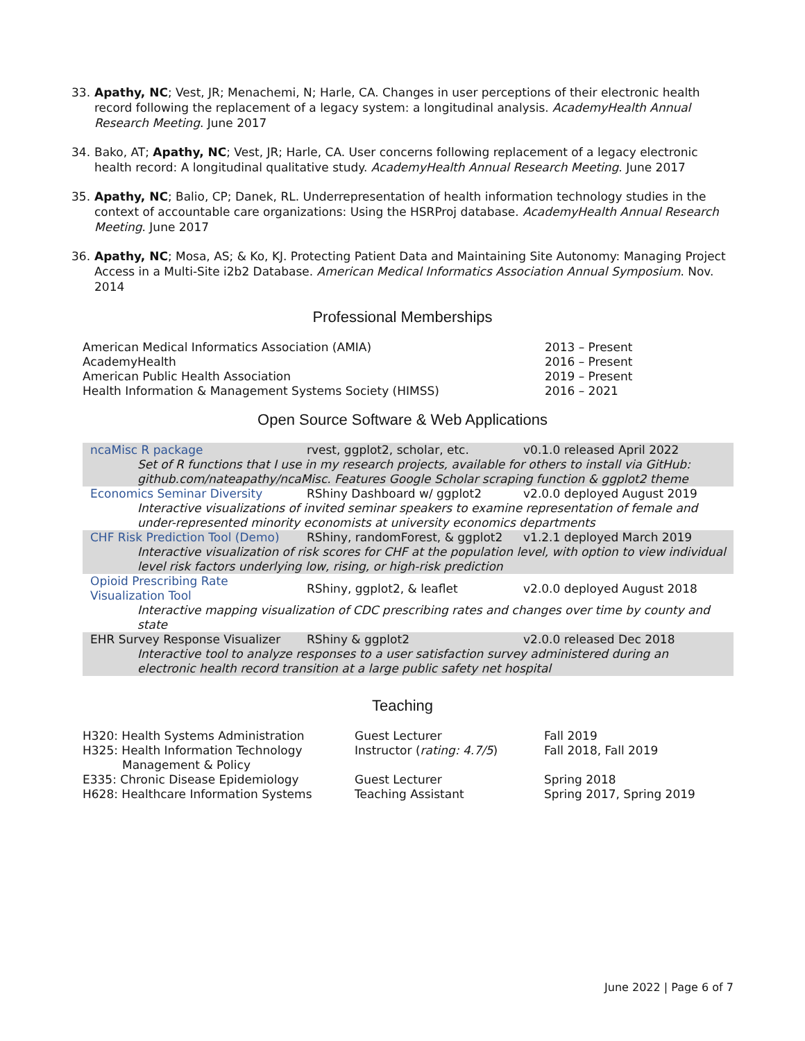33. Apathy, NC; Vest, JR; Menachemi, N; Harle, CA. Changes in user perceptions of their electronic health record following the replacement of a legacy system: a longitudinal analysis. AcademyHealth Annual Research Meeting. June 2017
34. Bako, AT; Apathy, NC; Vest, JR; Harle, CA. User concerns following replacement of a legacy electronic health record: A longitudinal qualitative study. AcademyHealth Annual Research Meeting. June 2017
35. Apathy, NC; Balio, CP; Danek, RL. Underrepresentation of health information technology studies in the context of accountable care organizations: Using the HSRProj database. AcademyHealth Annual Research Meeting. June 2017
36. Apathy, NC; Mosa, AS; & Ko, KJ. Protecting Patient Data and Maintaining Site Autonomy: Managing Project Access in a Multi-Site i2b2 Database. American Medical Informatics Association Annual Symposium. Nov. 2014
Professional Memberships
| American Medical Informatics Association (AMIA) | 2013 – Present |
| AcademyHealth | 2016 – Present |
| American Public Health Association | 2019 – Present |
| Health Information & Management Systems Society (HIMSS) | 2016 – 2021 |
Open Source Software & Web Applications
| ncaMisc R package | rvest, ggplot2, scholar, etc. | v0.1.0 released April 2022 |
| Set of R functions that I use in my research projects, available for others to install via GitHub: github.com/nateapathy/ncaMisc. Features Google Scholar scraping function & ggplot2 theme | | |
| Economics Seminar Diversity | RShiny Dashboard w/ ggplot2 | v2.0.0 deployed August 2019 |
| Interactive visualizations of invited seminar speakers to examine representation of female and under-represented minority economists at university economics departments | | |
| CHF Risk Prediction Tool (Demo) | RShiny, randomForest, & ggplot2 | v1.2.1 deployed March 2019 |
| Interactive visualization of risk scores for CHF at the population level, with option to view individual level risk factors underlying low, rising, or high-risk prediction | | |
| Opioid Prescribing Rate Visualization Tool | RShiny, ggplot2, & leaflet | v2.0.0 deployed August 2018 |
| Interactive mapping visualization of CDC prescribing rates and changes over time by county and state | | |
| EHR Survey Response Visualizer | RShiny & ggplot2 | v2.0.0 released Dec 2018 |
| Interactive tool to analyze responses to a user satisfaction survey administered during an electronic health record transition at a large public safety net hospital | | |
Teaching
| H320: Health Systems Administration | Guest Lecturer | Fall 2019 |
| H325: Health Information Technology Management & Policy | Instructor ( rating: 4.7/5 ) | Fall 2018, Fall 2019 |
| E335: Chronic Disease Epidemiology | Guest Lecturer | Spring 2018 |
| H628: Healthcare Information Systems | Teaching Assistant | Spring 2017, Spring 2019 |
June 2022 | Page 6 of 7